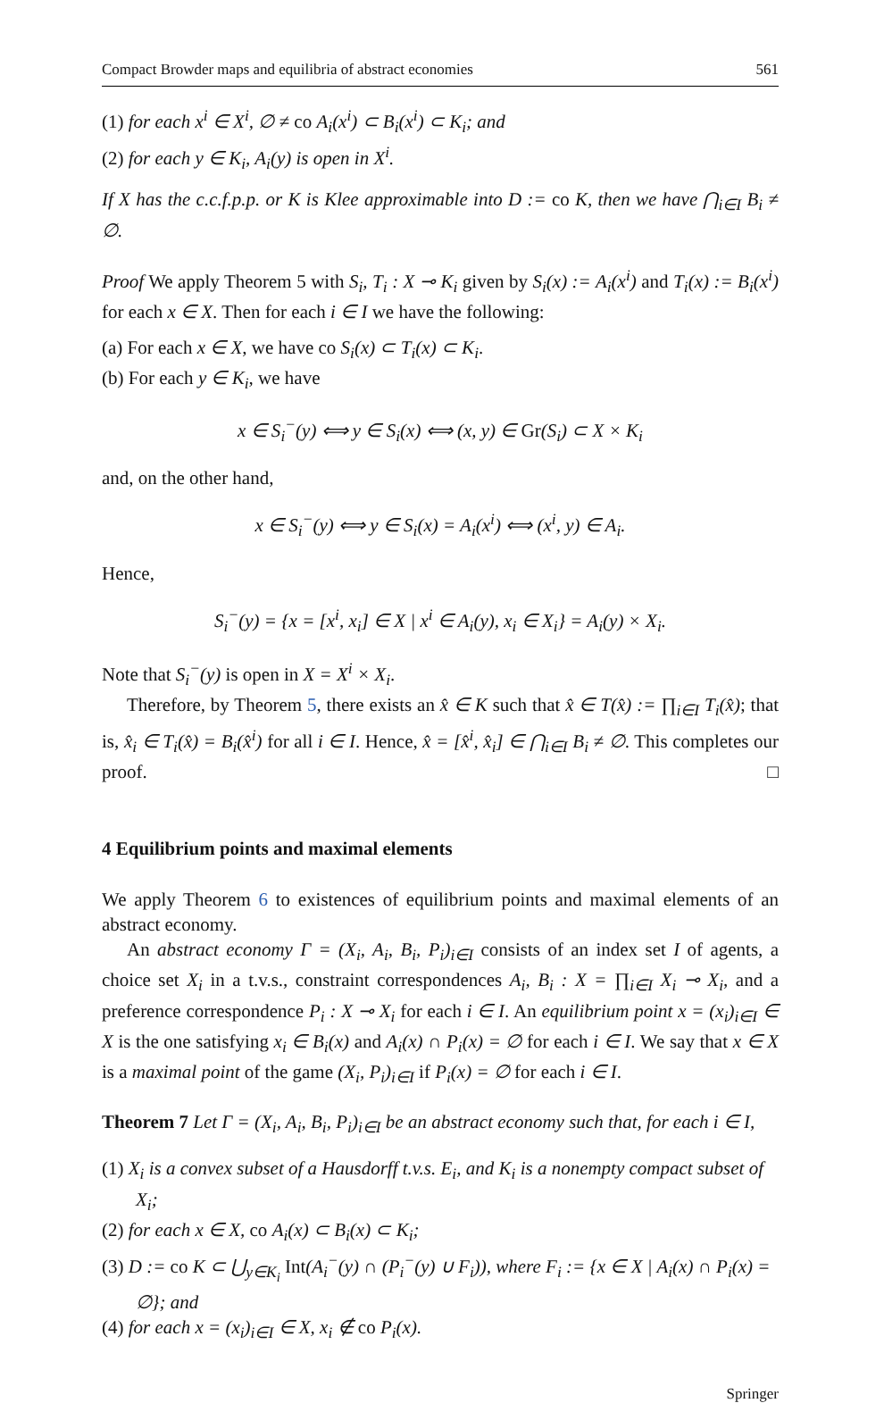Compact Browder maps and equilibria of abstract economies 561
(1) for each x<sup>i</sup> ∈ X<sup>i</sup>, ∅ ≠ co A<sub>i</sub>(x<sup>i</sup>) ⊂ B<sub>i</sub>(x<sup>i</sup>) ⊂ K<sub>i</sub>; and
(2) for each y ∈ K<sub>i</sub>, A<sub>i</sub>(y) is open in X<sup>i</sup>.
If X has the c.c.f.p.p. or K is Klee approximable into D := co K, then we have ⋂<sub>i∈I</sub> B<sub>i</sub> ≠ ∅.
Proof We apply Theorem 5 with S<sub>i</sub>, T<sub>i</sub> : X ⊸ K<sub>i</sub> given by S<sub>i</sub>(x) := A<sub>i</sub>(x<sup>i</sup>) and T<sub>i</sub>(x) := B<sub>i</sub>(x<sup>i</sup>) for each x ∈ X. Then for each i ∈ I we have the following:
(a) For each x ∈ X, we have co S<sub>i</sub>(x) ⊂ T<sub>i</sub>(x) ⊂ K<sub>i</sub>.
(b) For each y ∈ K<sub>i</sub>, we have
x ∈ S<sub>i</sub><sup>−</sup>(y) ⟺ y ∈ S<sub>i</sub>(x) ⟺ (x, y) ∈ Gr(S<sub>i</sub>) ⊂ X × K<sub>i</sub>
and, on the other hand,
x ∈ S<sub>i</sub><sup>−</sup>(y) ⟺ y ∈ S<sub>i</sub>(x) = A<sub>i</sub>(x<sup>i</sup>) ⟺ (x<sup>i</sup>, y) ∈ A<sub>i</sub>.
Hence,
S<sub>i</sub><sup>−</sup>(y) = {x = [x<sup>i</sup>, x<sub>i</sub>] ∈ X | x<sup>i</sup> ∈ A<sub>i</sub>(y), x<sub>i</sub> ∈ X<sub>i</sub>} = A<sub>i</sub>(y) × X<sub>i</sub>.
Note that S<sub>i</sub><sup>−</sup>(y) is open in X = X<sup>i</sup> × X<sub>i</sub>.
Therefore, by Theorem 5, there exists an x̂ ∈ K such that x̂ ∈ T(x̂) := ∏<sub>i∈I</sub> T<sub>i</sub>(x̂); that is, x̂<sub>i</sub> ∈ T<sub>i</sub>(x̂) = B<sub>i</sub>(x̂<sup>i</sup>) for all i ∈ I. Hence, x̂ = [x̂<sup>i</sup>, x̂<sub>i</sub>] ∈ ⋂<sub>i∈I</sub> B<sub>i</sub> ≠ ∅. This completes our proof. □
4 Equilibrium points and maximal elements
We apply Theorem 6 to existences of equilibrium points and maximal elements of an abstract economy.
An abstract economy Γ = (X<sub>i</sub>, A<sub>i</sub>, B<sub>i</sub>, P<sub>i</sub>)<sub>i∈I</sub> consists of an index set I of agents, a choice set X<sub>i</sub> in a t.v.s., constraint correspondences A<sub>i</sub>, B<sub>i</sub> : X = ∏<sub>i∈I</sub> X<sub>i</sub> ⊸ X<sub>i</sub>, and a preference correspondence P<sub>i</sub> : X ⊸ X<sub>i</sub> for each i ∈ I. An equilibrium point x = (x<sub>i</sub>)<sub>i∈I</sub> ∈ X is the one satisfying x<sub>i</sub> ∈ B<sub>i</sub>(x) and A<sub>i</sub>(x) ∩ P<sub>i</sub>(x) = ∅ for each i ∈ I. We say that x ∈ X is a maximal point of the game (X<sub>i</sub>, P<sub>i</sub>)<sub>i∈I</sub> if P<sub>i</sub>(x) = ∅ for each i ∈ I.
Theorem 7 Let Γ = (X<sub>i</sub>, A<sub>i</sub>, B<sub>i</sub>, P<sub>i</sub>)<sub>i∈I</sub> be an abstract economy such that, for each i ∈ I,
(1) X<sub>i</sub> is a convex subset of a Hausdorff t.v.s. E<sub>i</sub>, and K<sub>i</sub> is a nonempty compact subset of X<sub>i</sub>;
(2) for each x ∈ X, co A<sub>i</sub>(x) ⊂ B<sub>i</sub>(x) ⊂ K<sub>i</sub>;
(3) D := co K ⊂ ⋃<sub>y∈K<sub>i</sub></sub> Int(A<sub>i</sub><sup>−</sup>(y) ∩ (P<sub>i</sub><sup>−</sup>(y) ∪ F<sub>i</sub>)), where F<sub>i</sub> := {x ∈ X | A<sub>i</sub>(x) ∩ P<sub>i</sub>(x) = ∅}; and
(4) for each x = (x<sub>i</sub>)<sub>i∈I</sub> ∈ X, x<sub>i</sub> ∉ co P<sub>i</sub>(x).
Springer